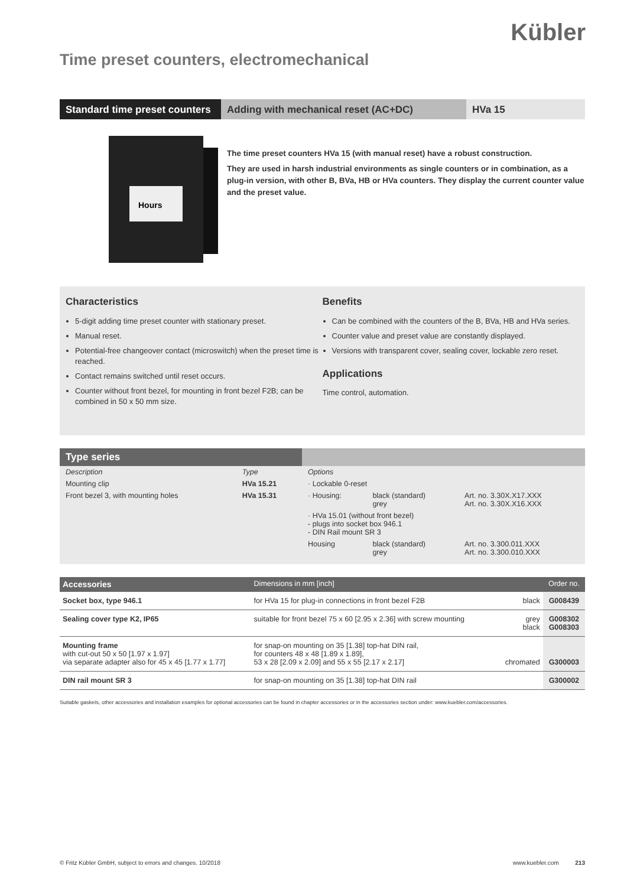Kübler
Time preset counters, electromechanical
Standard time preset counters
Adding with mechanical reset (AC+DC) HVa 15
Hours
The time preset counters HVa 15 (with manual reset) have a robust construction.
They are used in harsh industrial environments as single counters or in combination, as a plug-in version, with other B, BVa, HB or HVa counters. They display the current counter value and the preset value.
Characteristics
5-digit adding time preset counter with stationary preset.
Manual reset.
Potential-free changeover contact (microswitch) when the preset time is reached.
Contact remains switched until reset occurs.
Counter without front bezel, for mounting in front bezel F2B; can be combined in 50 x 50 mm size.
Benefits
Can be combined with the counters of the B, BVa, HB and HVa series.
Counter value and preset value are constantly displayed.
Versions with transparent cover, sealing cover, lockable zero reset.
Applications
Time control, automation.
| Type series | | | | |
| --- | --- | --- | --- | --- |
| Description | Type | Options | | |
| Mounting clip | HVa 15.21 | · Lockable 0-reset | | |
| Front bezel 3, with mounting holes | HVa 15.31 | · Housing: | black (standard) grey | Art. no. 3.30X.X17.XXX Art. no. 3.30X.X16.XXX |
| | | · HVa 15.01 (without front bezel) - plugs into socket box 946.1 - DIN Rail mount SR 3 | | |
| | | Housing | black (standard) grey | Art. no. 3.300.011.XXX Art. no. 3.300.010.XXX |
| Accessories | Dimensions in mm [inch] | | Order no. |
| --- | --- | --- | --- |
| Socket box, type 946.1 | for HVa 15 for plug-in connections in front bezel F2B | black | G008439 |
| Sealing cover type K2, IP65 | suitable for front bezel 75 x 60 [2.95 x 2.36] with screw mounting | grey black | G008302 G008303 |
| Mounting frame with cut-out 50 x 50 [1.97 x 1.97] via separate adapter also for 45 x 45 [1.77 x 1.77] | for snap-on mounting on 35 [1.38] top-hat DIN rail, for counters 48 x 48 [1.89 x 1.89], 53 x 28 [2.09 x 2.09] and 55 x 55 [2.17 x 2.17] | chromated | G300003 |
| DIN rail mount SR 3 | for snap-on mounting on 35 [1.38] top-hat DIN rail | | G300002 |
Suitable gaskets, other accessories and installation examples for optional accessories can be found in chapter accessories or in the accessories section under: www.kuebler.com/accessories.
© Fritz Kübler GmbH, subject to errors and changes. 10/2018 www.kuebler.com 213